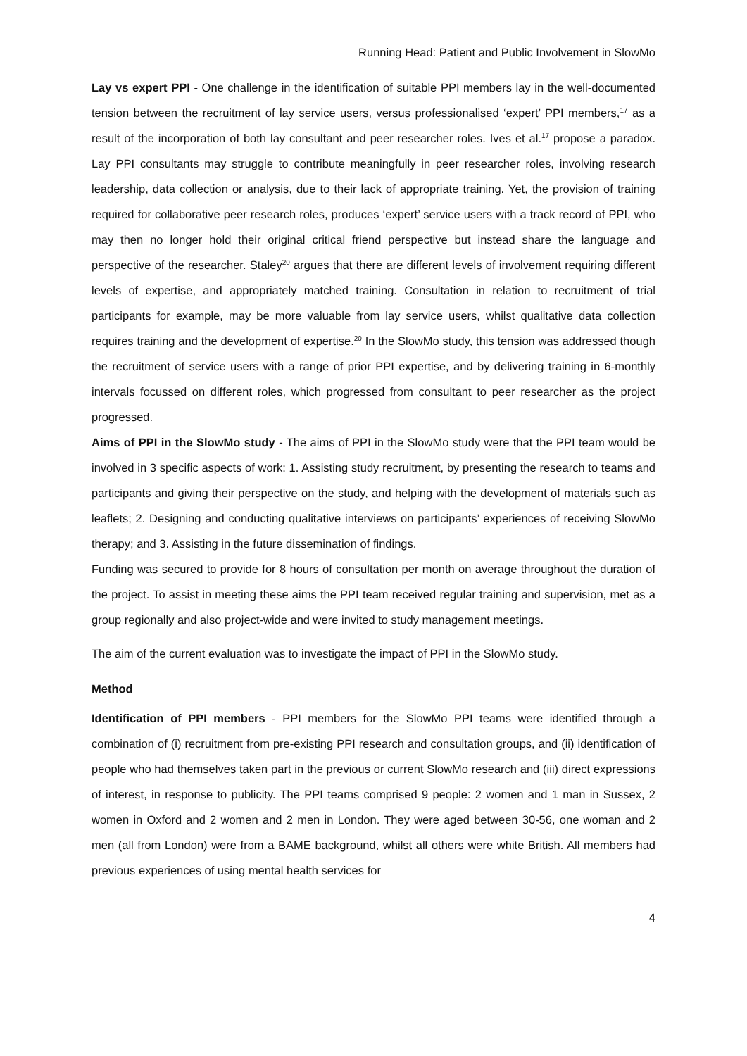Running Head: Patient and Public Involvement in SlowMo
Lay vs expert PPI - One challenge in the identification of suitable PPI members lay in the well-documented tension between the recruitment of lay service users, versus professionalised ‘expert’ PPI members,<sup>17</sup> as a result of the incorporation of both lay consultant and peer researcher roles. Ives et al.<sup>17</sup> propose a paradox. Lay PPI consultants may struggle to contribute meaningfully in peer researcher roles, involving research leadership, data collection or analysis, due to their lack of appropriate training. Yet, the provision of training required for collaborative peer research roles, produces ‘expert’ service users with a track record of PPI, who may then no longer hold their original critical friend perspective but instead share the language and perspective of the researcher. Staley<sup>20</sup> argues that there are different levels of involvement requiring different levels of expertise, and appropriately matched training. Consultation in relation to recruitment of trial participants for example, may be more valuable from lay service users, whilst qualitative data collection requires training and the development of expertise.<sup>20</sup> In the SlowMo study, this tension was addressed though the recruitment of service users with a range of prior PPI expertise, and by delivering training in 6-monthly intervals focussed on different roles, which progressed from consultant to peer researcher as the project progressed.
Aims of PPI in the SlowMo study - The aims of PPI in the SlowMo study were that the PPI team would be involved in 3 specific aspects of work: 1. Assisting study recruitment, by presenting the research to teams and participants and giving their perspective on the study, and helping with the development of materials such as leaflets; 2. Designing and conducting qualitative interviews on participants’ experiences of receiving SlowMo therapy; and 3. Assisting in the future dissemination of findings.
Funding was secured to provide for 8 hours of consultation per month on average throughout the duration of the project. To assist in meeting these aims the PPI team received regular training and supervision, met as a group regionally and also project-wide and were invited to study management meetings.
The aim of the current evaluation was to investigate the impact of PPI in the SlowMo study.
Method
Identification of PPI members - PPI members for the SlowMo PPI teams were identified through a combination of (i) recruitment from pre-existing PPI research and consultation groups, and (ii) identification of people who had themselves taken part in the previous or current SlowMo research and (iii) direct expressions of interest, in response to publicity. The PPI teams comprised 9 people: 2 women and 1 man in Sussex, 2 women in Oxford and 2 women and 2 men in London. They were aged between 30-56, one woman and 2 men (all from London) were from a BAME background, whilst all others were white British. All members had previous experiences of using mental health services for
4